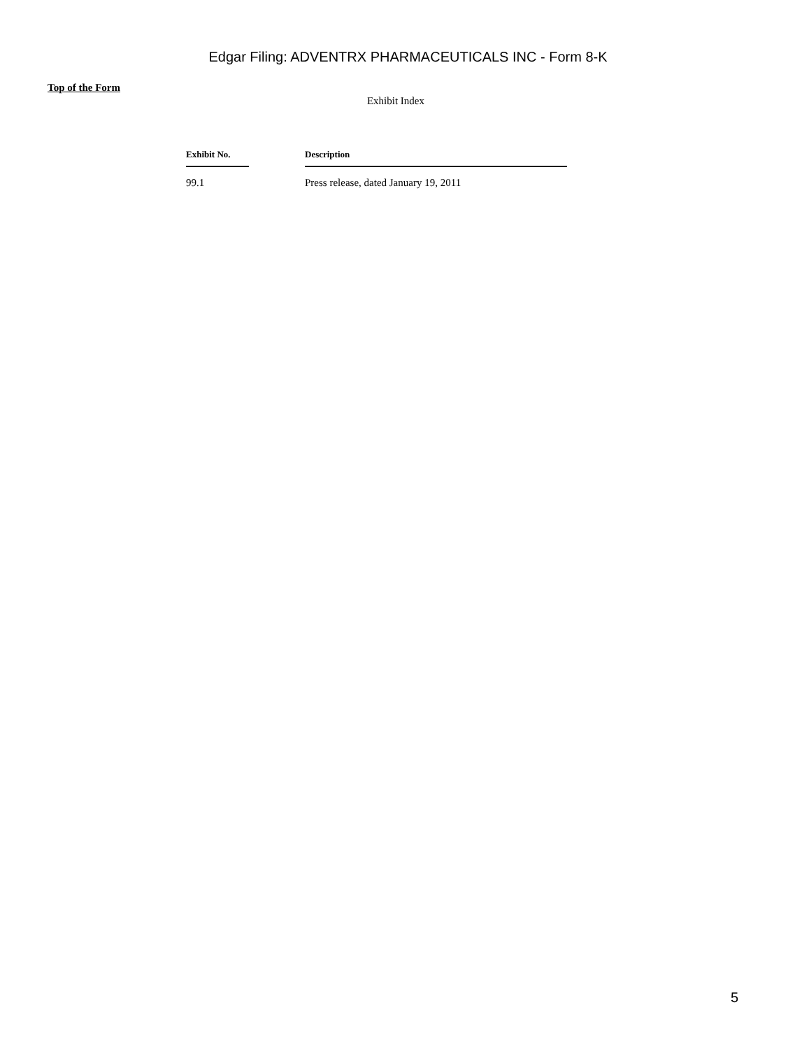Edgar Filing: ADVENTRX PHARMACEUTICALS INC - Form 8-K
Top of the Form
Exhibit Index
| Exhibit No. | | Description |
| --- | --- | --- |
| 99.1 | | Press release, dated January 19, 2011 |
5